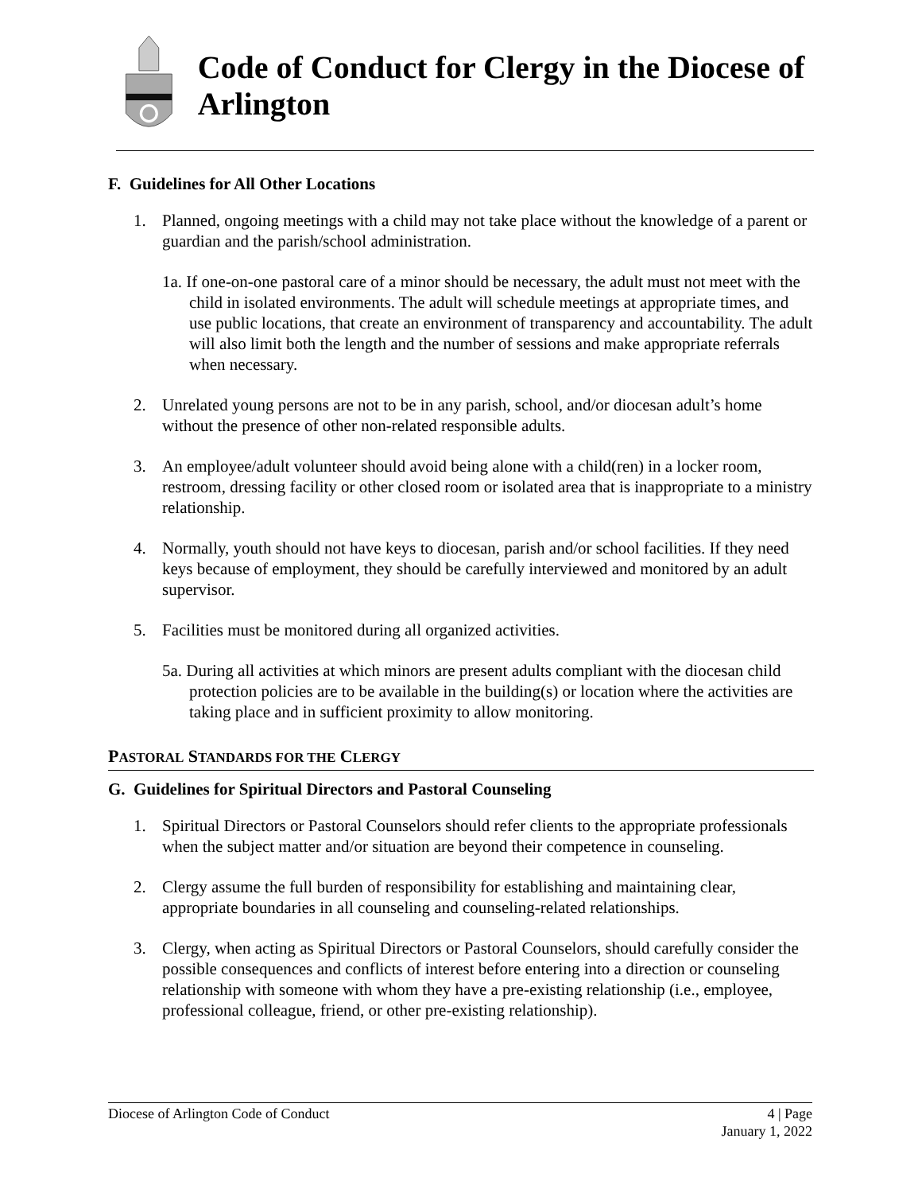Code of Conduct for Clergy in the Diocese of Arlington
F. Guidelines for All Other Locations
1. Planned, ongoing meetings with a child may not take place without the knowledge of a parent or guardian and the parish/school administration.
1a. If one-on-one pastoral care of a minor should be necessary, the adult must not meet with the child in isolated environments. The adult will schedule meetings at appropriate times, and use public locations, that create an environment of transparency and accountability. The adult will also limit both the length and the number of sessions and make appropriate referrals when necessary.
2. Unrelated young persons are not to be in any parish, school, and/or diocesan adult’s home without the presence of other non-related responsible adults.
3. An employee/adult volunteer should avoid being alone with a child(ren) in a locker room, restroom, dressing facility or other closed room or isolated area that is inappropriate to a ministry relationship.
4. Normally, youth should not have keys to diocesan, parish and/or school facilities. If they need keys because of employment, they should be carefully interviewed and monitored by an adult supervisor.
5. Facilities must be monitored during all organized activities.
5a. During all activities at which minors are present adults compliant with the diocesan child protection policies are to be available in the building(s) or location where the activities are taking place and in sufficient proximity to allow monitoring.
PASTORAL STANDARDS FOR THE CLERGY
G. Guidelines for Spiritual Directors and Pastoral Counseling
1. Spiritual Directors or Pastoral Counselors should refer clients to the appropriate professionals when the subject matter and/or situation are beyond their competence in counseling.
2. Clergy assume the full burden of responsibility for establishing and maintaining clear, appropriate boundaries in all counseling and counseling-related relationships.
3. Clergy, when acting as Spiritual Directors or Pastoral Counselors, should carefully consider the possible consequences and conflicts of interest before entering into a direction or counseling relationship with someone with whom they have a pre-existing relationship (i.e., employee, professional colleague, friend, or other pre-existing relationship).
Diocese of Arlington Code of Conduct 4 | Page
January 1, 2022